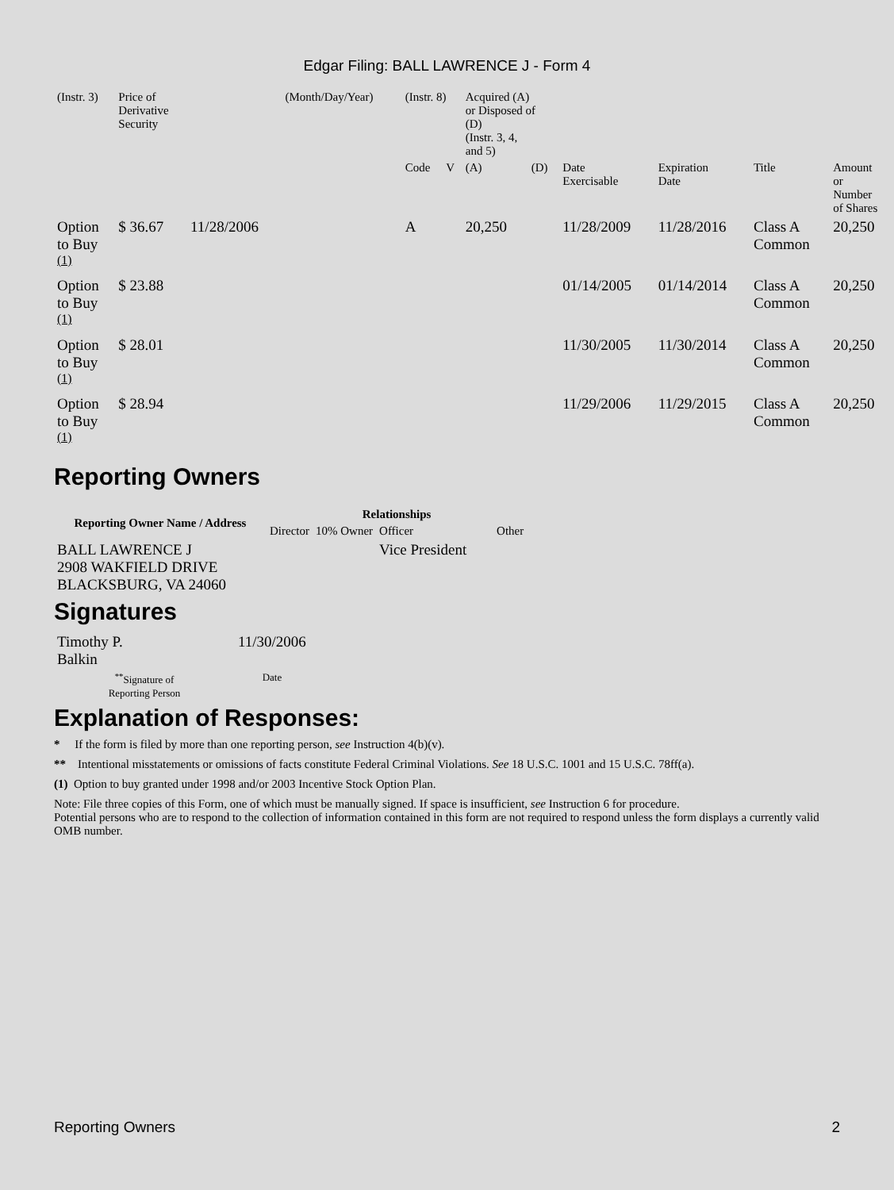Edgar Filing: BALL LAWRENCE J - Form 4
| (Instr. 3) | Price of Derivative Security | | (Month/Day/Year) | (Instr. 8) | | Acquired (A) or Disposed of (D) (Instr. 3, 4, and 5) | | | | | |
| | | | | Code | V | (A) | (D) | Date Exercisable | Expiration Date | Title | Amount or Number of Shares |
| Option to Buy <sup>(1)</sup> | $ 36.67 | 11/28/2006 | | A | | 20,250 | | 11/28/2009 | 11/28/2016 | Class A Common | 20,250 |
| Option to Buy <sup>(1)</sup> | $ 23.88 | | | | | | | 01/14/2005 | 01/14/2014 | Class A Common | 20,250 |
| Option to Buy <sup>(1)</sup> | $ 28.01 | | | | | | | 11/30/2005 | 11/30/2014 | Class A Common | 20,250 |
| Option to Buy <sup>(1)</sup> | $ 28.94 | | | | | | | 11/29/2006 | 11/29/2015 | Class A Common | 20,250 |
Reporting Owners
| Reporting Owner Name / Address | Relationships | | | |
| --- | --- | --- | --- | --- |
| | Director | 10% Owner | Officer | Other |
| BALL LAWRENCE J 2908 WAKFIELD DRIVE BLACKSBURG, VA 24060 | | | Vice President | |
Signatures
| Timothy P. Balkin | 11/30/2006 |
| <sup>**</sup> Signature of Reporting Person | Date |
Explanation of Responses:
* If the form is filed by more than one reporting person, see Instruction 4(b)(v).
** Intentional misstatements or omissions of facts constitute Federal Criminal Violations. See 18 U.S.C. 1001 and 15 U.S.C. 78ff(a).
(1) Option to buy granted under 1998 and/or 2003 Incentive Stock Option Plan.
Note: File three copies of this Form, one of which must be manually signed. If space is insufficient, see Instruction 6 for procedure.
Potential persons who are to respond to the collection of information contained in this form are not required to respond unless the form displays a currently valid OMB number.
Reporting Owners 2